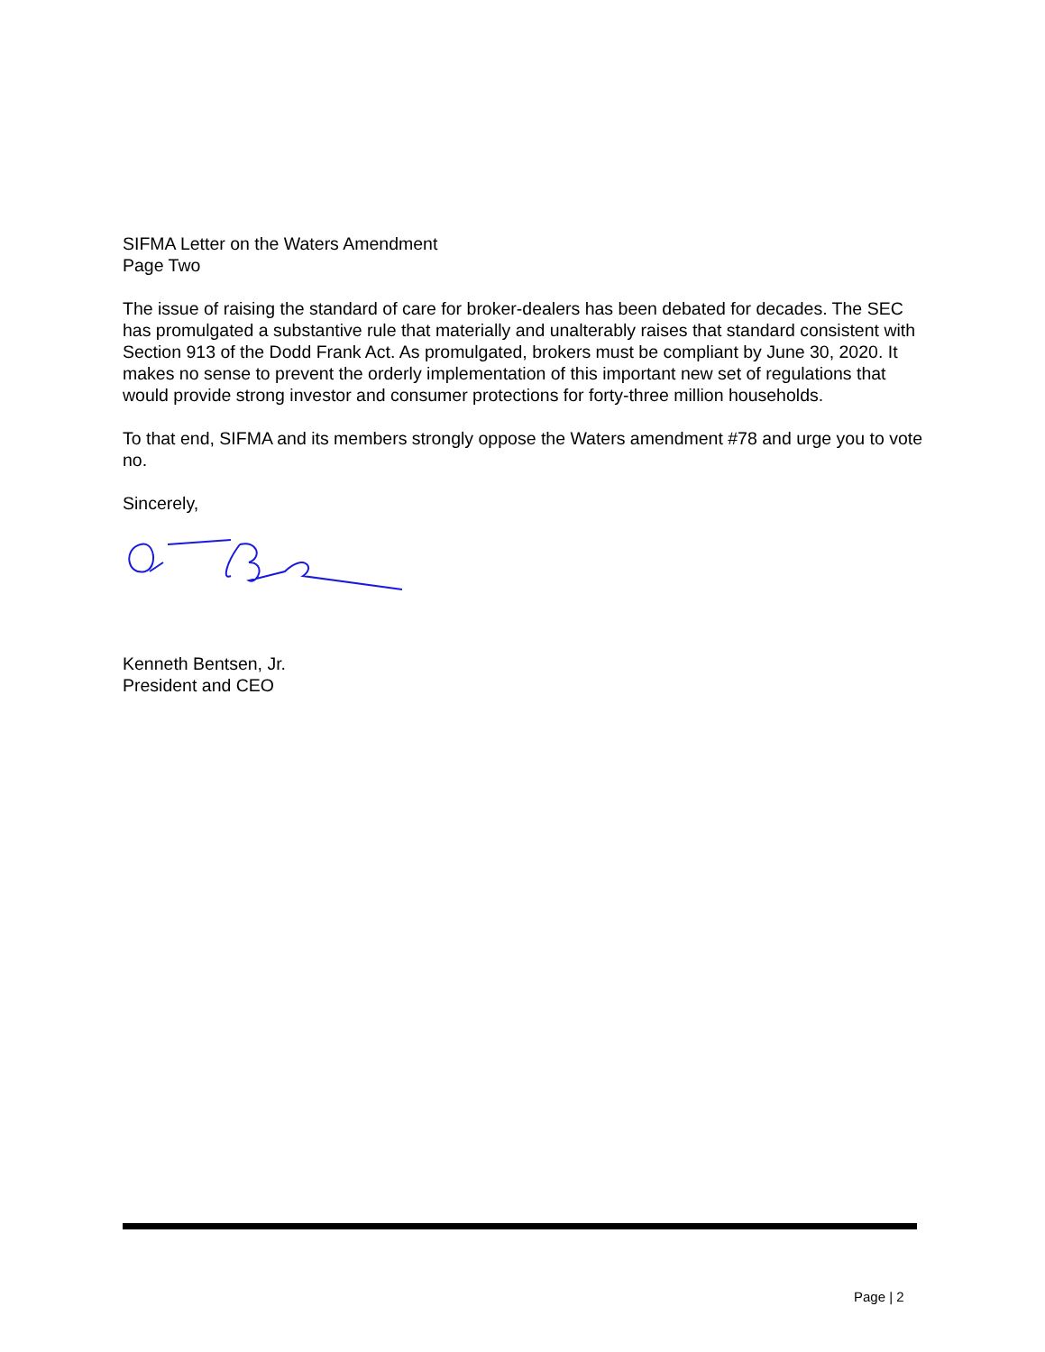SIFMA Letter on the Waters Amendment
Page Two
The issue of raising the standard of care for broker-dealers has been debated for decades. The SEC has promulgated a substantive rule that materially and unalterably raises that standard consistent with Section 913 of the Dodd Frank Act. As promulgated, brokers must be compliant by June 30, 2020. It makes no sense to prevent the orderly implementation of this important new set of regulations that would provide strong investor and consumer protections for forty-three million households.
To that end, SIFMA and its members strongly oppose the Waters amendment #78 and urge you to vote no.
Sincerely,
Kenneth Bentsen, Jr.
President and CEO
Page | 2